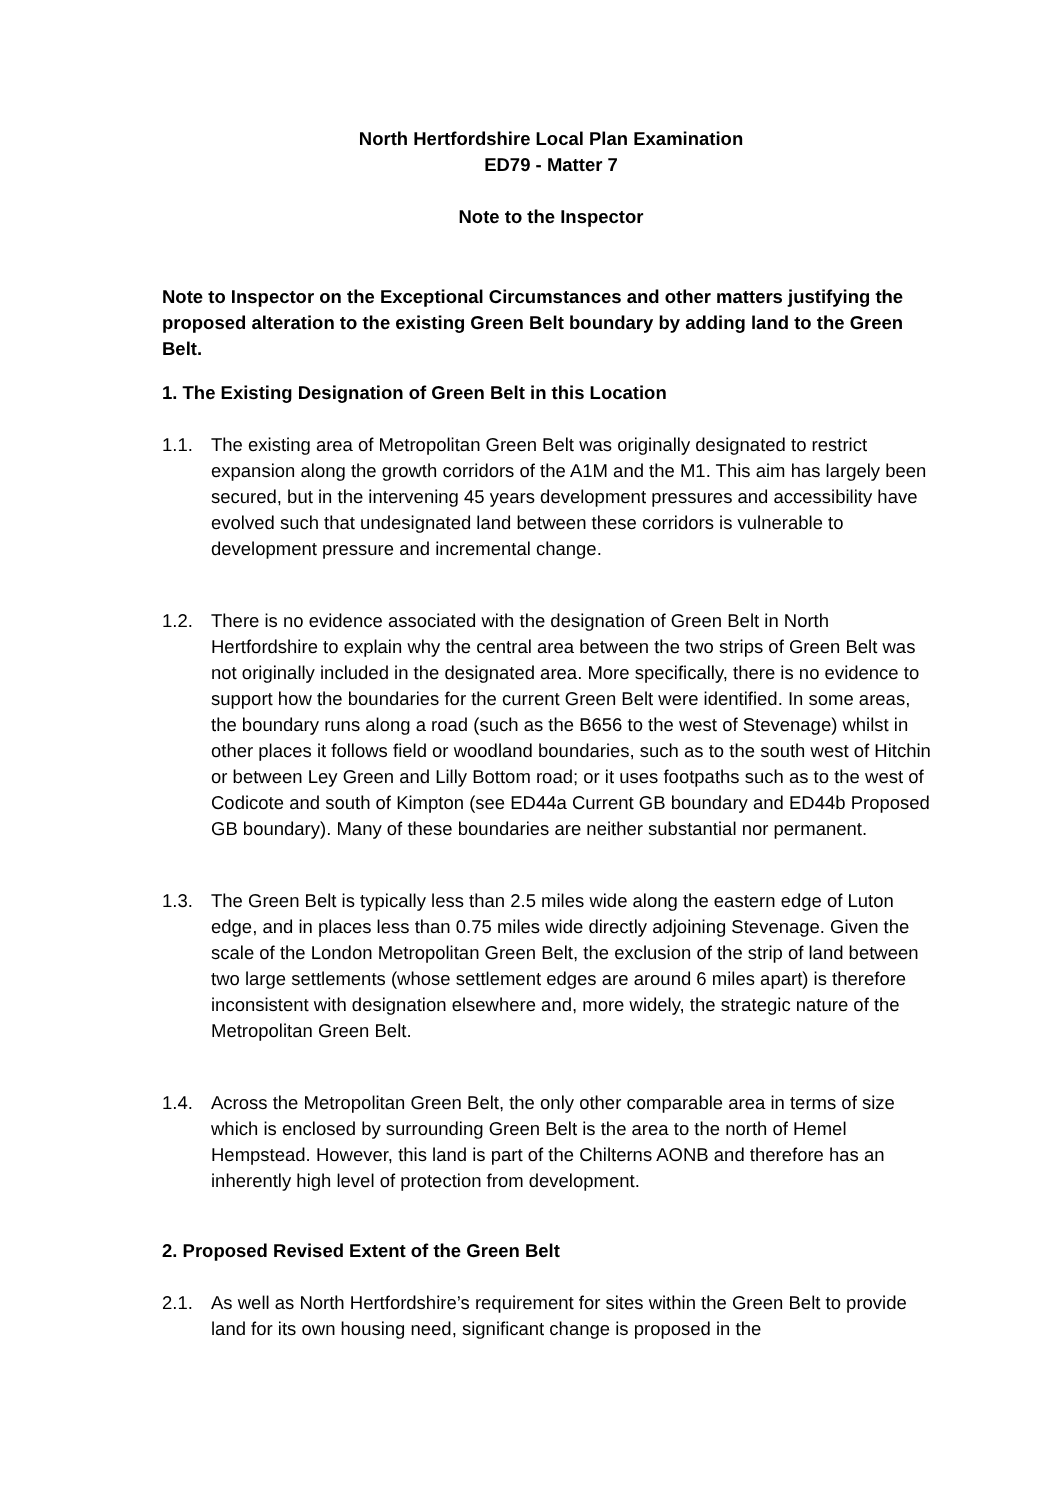North Hertfordshire Local Plan Examination
ED79 - Matter 7
Note to the Inspector
Note to Inspector on the Exceptional Circumstances and other matters justifying the proposed alteration to the existing Green Belt boundary by adding land to the Green Belt.
1. The Existing Designation of Green Belt in this Location
1.1. The existing area of Metropolitan Green Belt was originally designated to restrict expansion along the growth corridors of the A1M and the M1. This aim has largely been secured, but in the intervening 45 years development pressures and accessibility have evolved such that undesignated land between these corridors is vulnerable to development pressure and incremental change.
1.2. There is no evidence associated with the designation of Green Belt in North Hertfordshire to explain why the central area between the two strips of Green Belt was not originally included in the designated area. More specifically, there is no evidence to support how the boundaries for the current Green Belt were identified. In some areas, the boundary runs along a road (such as the B656 to the west of Stevenage) whilst in other places it follows field or woodland boundaries, such as to the south west of Hitchin or between Ley Green and Lilly Bottom road; or it uses footpaths such as to the west of Codicote and south of Kimpton (see ED44a Current GB boundary and ED44b Proposed GB boundary). Many of these boundaries are neither substantial nor permanent.
1.3. The Green Belt is typically less than 2.5 miles wide along the eastern edge of Luton edge, and in places less than 0.75 miles wide directly adjoining Stevenage. Given the scale of the London Metropolitan Green Belt, the exclusion of the strip of land between two large settlements (whose settlement edges are around 6 miles apart) is therefore inconsistent with designation elsewhere and, more widely, the strategic nature of the Metropolitan Green Belt.
1.4. Across the Metropolitan Green Belt, the only other comparable area in terms of size which is enclosed by surrounding Green Belt is the area to the north of Hemel Hempstead. However, this land is part of the Chilterns AONB and therefore has an inherently high level of protection from development.
2. Proposed Revised Extent of the Green Belt
2.1. As well as North Hertfordshire’s requirement for sites within the Green Belt to provide land for its own housing need, significant change is proposed in the